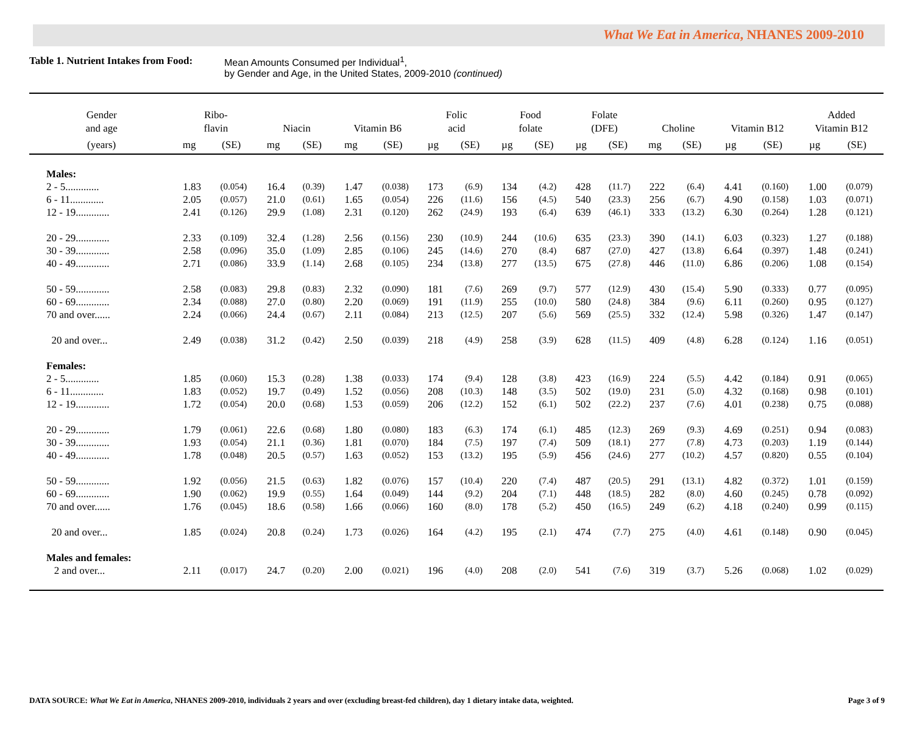What We Eat in America, NHANES 2009-2010
Table 1. Nutrient Intakes from Food:
Mean Amounts Consumed per Individual<sup>1</sup>,
by Gender and Age, in the United States, 2009-2010 (continued)
| Gender and age | Ribo- flavin | | Niacin | | Vitamin B6 | | Folic acid | | Food folate | | Folate (DFE) | | Choline | | Vitamin B12 | | Added Vitamin B12 | |
| --- | --- | --- | --- | --- | --- | --- | --- | --- | --- | --- | --- | --- | --- | --- | --- | --- | --- | --- |
| (years) | mg | (SE) | mg | (SE) | mg | (SE) | µg | (SE) | µg | (SE) | µg | (SE) | mg | (SE) | µg | (SE) | µg | (SE) |
| Males: | | | | | | | | | | | | | | | | | | |
| 2 - 5............. | 1.83 | (0.054) | 16.4 | (0.39) | 1.47 | (0.038) | 173 | (6.9) | 134 | (4.2) | 428 | (11.7) | 222 | (6.4) | 4.41 | (0.160) | 1.00 | (0.079) |
| 6 - 11............. | 2.05 | (0.057) | 21.0 | (0.61) | 1.65 | (0.054) | 226 | (11.6) | 156 | (4.5) | 540 | (23.3) | 256 | (6.7) | 4.90 | (0.158) | 1.03 | (0.071) |
| 12 - 19............. | 2.41 | (0.126) | 29.9 | (1.08) | 2.31 | (0.120) | 262 | (24.9) | 193 | (6.4) | 639 | (46.1) | 333 | (13.2) | 6.30 | (0.264) | 1.28 | (0.121) |
| 20 - 29............. | 2.33 | (0.109) | 32.4 | (1.28) | 2.56 | (0.156) | 230 | (10.9) | 244 | (10.6) | 635 | (23.3) | 390 | (14.1) | 6.03 | (0.323) | 1.27 | (0.188) |
| 30 - 39............. | 2.58 | (0.096) | 35.0 | (1.09) | 2.85 | (0.106) | 245 | (14.6) | 270 | (8.4) | 687 | (27.0) | 427 | (13.8) | 6.64 | (0.397) | 1.48 | (0.241) |
| 40 - 49............. | 2.71 | (0.086) | 33.9 | (1.14) | 2.68 | (0.105) | 234 | (13.8) | 277 | (13.5) | 675 | (27.8) | 446 | (11.0) | 6.86 | (0.206) | 1.08 | (0.154) |
| 50 - 59............. | 2.58 | (0.083) | 29.8 | (0.83) | 2.32 | (0.090) | 181 | (7.6) | 269 | (9.7) | 577 | (12.9) | 430 | (15.4) | 5.90 | (0.333) | 0.77 | (0.095) |
| 60 - 69............. | 2.34 | (0.088) | 27.0 | (0.80) | 2.20 | (0.069) | 191 | (11.9) | 255 | (10.0) | 580 | (24.8) | 384 | (9.6) | 6.11 | (0.260) | 0.95 | (0.127) |
| 70 and over...... | 2.24 | (0.066) | 24.4 | (0.67) | 2.11 | (0.084) | 213 | (12.5) | 207 | (5.6) | 569 | (25.5) | 332 | (12.4) | 5.98 | (0.326) | 1.47 | (0.147) |
| 20 and over... | 2.49 | (0.038) | 31.2 | (0.42) | 2.50 | (0.039) | 218 | (4.9) | 258 | (3.9) | 628 | (11.5) | 409 | (4.8) | 6.28 | (0.124) | 1.16 | (0.051) |
| Females: | | | | | | | | | | | | | | | | | | |
| 2 - 5............. | 1.85 | (0.060) | 15.3 | (0.28) | 1.38 | (0.033) | 174 | (9.4) | 128 | (3.8) | 423 | (16.9) | 224 | (5.5) | 4.42 | (0.184) | 0.91 | (0.065) |
| 6 - 11............. | 1.83 | (0.052) | 19.7 | (0.49) | 1.52 | (0.056) | 208 | (10.3) | 148 | (3.5) | 502 | (19.0) | 231 | (5.0) | 4.32 | (0.168) | 0.98 | (0.101) |
| 12 - 19............. | 1.72 | (0.054) | 20.0 | (0.68) | 1.53 | (0.059) | 206 | (12.2) | 152 | (6.1) | 502 | (22.2) | 237 | (7.6) | 4.01 | (0.238) | 0.75 | (0.088) |
| 20 - 29............. | 1.79 | (0.061) | 22.6 | (0.68) | 1.80 | (0.080) | 183 | (6.3) | 174 | (6.1) | 485 | (12.3) | 269 | (9.3) | 4.69 | (0.251) | 0.94 | (0.083) |
| 30 - 39............. | 1.93 | (0.054) | 21.1 | (0.36) | 1.81 | (0.070) | 184 | (7.5) | 197 | (7.4) | 509 | (18.1) | 277 | (7.8) | 4.73 | (0.203) | 1.19 | (0.144) |
| 40 - 49............. | 1.78 | (0.048) | 20.5 | (0.57) | 1.63 | (0.052) | 153 | (13.2) | 195 | (5.9) | 456 | (24.6) | 277 | (10.2) | 4.57 | (0.820) | 0.55 | (0.104) |
| 50 - 59............. | 1.92 | (0.056) | 21.5 | (0.63) | 1.82 | (0.076) | 157 | (10.4) | 220 | (7.4) | 487 | (20.5) | 291 | (13.1) | 4.82 | (0.372) | 1.01 | (0.159) |
| 60 - 69............. | 1.90 | (0.062) | 19.9 | (0.55) | 1.64 | (0.049) | 144 | (9.2) | 204 | (7.1) | 448 | (18.5) | 282 | (8.0) | 4.60 | (0.245) | 0.78 | (0.092) |
| 70 and over...... | 1.76 | (0.045) | 18.6 | (0.58) | 1.66 | (0.066) | 160 | (8.0) | 178 | (5.2) | 450 | (16.5) | 249 | (6.2) | 4.18 | (0.240) | 0.99 | (0.115) |
| 20 and over... | 1.85 | (0.024) | 20.8 | (0.24) | 1.73 | (0.026) | 164 | (4.2) | 195 | (2.1) | 474 | (7.7) | 275 | (4.0) | 4.61 | (0.148) | 0.90 | (0.045) |
| Males and females: | | | | | | | | | | | | | | | | | | |
| 2 and over... | 2.11 | (0.017) | 24.7 | (0.20) | 2.00 | (0.021) | 196 | (4.0) | 208 | (2.0) | 541 | (7.6) | 319 | (3.7) | 5.26 | (0.068) | 1.02 | (0.029) |
DATA SOURCE: What We Eat in America, NHANES 2009-2010, individuals 2 years and over (excluding breast-fed children), day 1 dietary intake data, weighted. Page 3 of 9